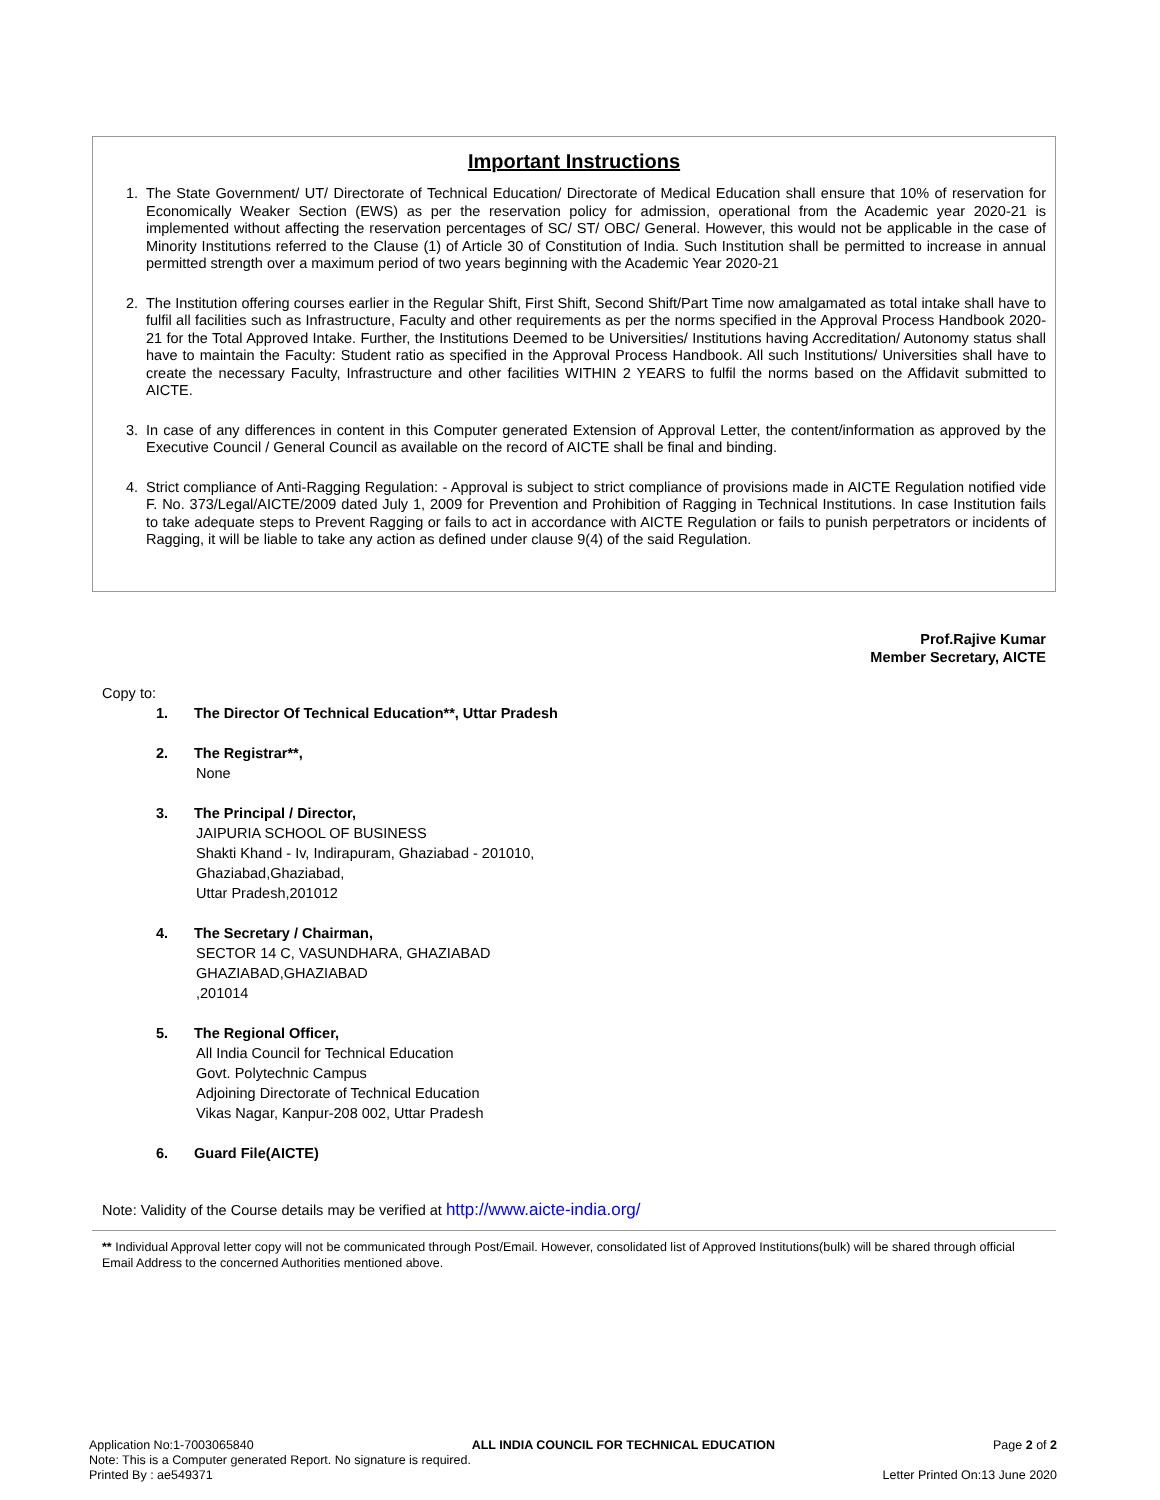Important Instructions
1. The State Government/ UT/ Directorate of Technical Education/ Directorate of Medical Education shall ensure that 10% of reservation for Economically Weaker Section (EWS) as per the reservation policy for admission, operational from the Academic year 2020-21 is implemented without affecting the reservation percentages of SC/ ST/ OBC/ General. However, this would not be applicable in the case of Minority Institutions referred to the Clause (1) of Article 30 of Constitution of India. Such Institution shall be permitted to increase in annual permitted strength over a maximum period of two years beginning with the Academic Year 2020-21
2. The Institution offering courses earlier in the Regular Shift, First Shift, Second Shift/Part Time now amalgamated as total intake shall have to fulfil all facilities such as Infrastructure, Faculty and other requirements as per the norms specified in the Approval Process Handbook 2020-21 for the Total Approved Intake. Further, the Institutions Deemed to be Universities/ Institutions having Accreditation/ Autonomy status shall have to maintain the Faculty: Student ratio as specified in the Approval Process Handbook. All such Institutions/ Universities shall have to create the necessary Faculty, Infrastructure and other facilities WITHIN 2 YEARS to fulfil the norms based on the Affidavit submitted to AICTE.
3. In case of any differences in content in this Computer generated Extension of Approval Letter, the content/information as approved by the Executive Council / General Council as available on the record of AICTE shall be final and binding.
4. Strict compliance of Anti-Ragging Regulation: - Approval is subject to strict compliance of provisions made in AICTE Regulation notified vide F. No. 373/Legal/AICTE/2009 dated July 1, 2009 for Prevention and Prohibition of Ragging in Technical Institutions. In case Institution fails to take adequate steps to Prevent Ragging or fails to act in accordance with AICTE Regulation or fails to punish perpetrators or incidents of Ragging, it will be liable to take any action as defined under clause 9(4) of the said Regulation.
Prof.Rajive Kumar
Member Secretary, AICTE
Copy to:
1. The Director Of Technical Education**, Uttar Pradesh
2. The Registrar**,
None
3. The Principal / Director,
JAIPURIA SCHOOL OF BUSINESS
Shakti Khand - Iv, Indirapuram, Ghaziabad - 201010,
Ghaziabad,Ghaziabad,
Uttar Pradesh,201012
4. The Secretary / Chairman,
SECTOR 14 C, VASUNDHARA, GHAZIABAD
GHAZIABAD,GHAZIABAD
,201014
5. The Regional Officer,
All India Council for Technical Education
Govt. Polytechnic Campus
Adjoining Directorate of Technical Education
Vikas Nagar, Kanpur-208 002, Uttar Pradesh
6. Guard File(AICTE)
Note: Validity of the Course details may be verified at http://www.aicte-india.org/
** Individual Approval letter copy will not be communicated through Post/Email. However, consolidated list of Approved Institutions(bulk) will be shared through official Email Address to the concerned Authorities mentioned above.
Application No:1-7003065840 ALL INDIA COUNCIL FOR TECHNICAL EDUCATION Page 2 of 2
Note: This is a Computer generated Report. No signature is required.
Printed By : ae549371 Letter Printed On:13 June 2020